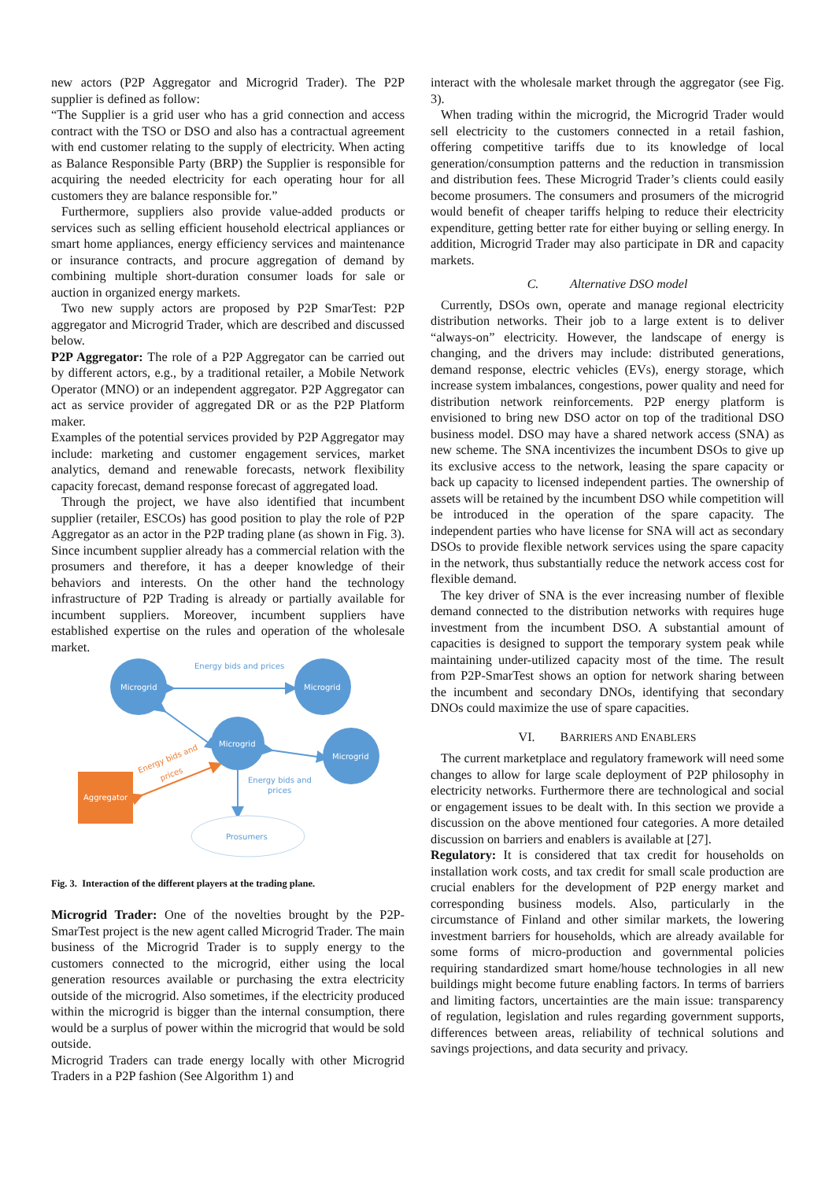new actors (P2P Aggregator and Microgrid Trader). The P2P supplier is defined as follow:
“The Supplier is a grid user who has a grid connection and access contract with the TSO or DSO and also has a contractual agreement with end customer relating to the supply of electricity. When acting as Balance Responsible Party (BRP) the Supplier is responsible for acquiring the needed electricity for each operating hour for all customers they are balance responsible for.”
Furthermore, suppliers also provide value-added products or services such as selling efficient household electrical appliances or smart home appliances, energy efficiency services and maintenance or insurance contracts, and procure aggregation of demand by combining multiple short-duration consumer loads for sale or auction in organized energy markets.
Two new supply actors are proposed by P2P SmarTest: P2P aggregator and Microgrid Trader, which are described and discussed below.
P2P Aggregator: The role of a P2P Aggregator can be carried out by different actors, e.g., by a traditional retailer, a Mobile Network Operator (MNO) or an independent aggregator. P2P Aggregator can act as service provider of aggregated DR or as the P2P Platform maker.
Examples of the potential services provided by P2P Aggregator may include: marketing and customer engagement services, market analytics, demand and renewable forecasts, network flexibility capacity forecast, demand response forecast of aggregated load.
Through the project, we have also identified that incumbent supplier (retailer, ESCOs) has good position to play the role of P2P Aggregator as an actor in the P2P trading plane (as shown in Fig. 3). Since incumbent supplier already has a commercial relation with the prosumers and therefore, it has a deeper knowledge of their behaviors and interests. On the other hand the technology infrastructure of P2P Trading is already or partially available for incumbent suppliers. Moreover, incumbent suppliers have established expertise on the rules and operation of the wholesale market.
Energy bids and prices
Microgrid
Microgrid
Microgrid
Microgrid
Aggregator
Energy bids and
prices
Energy bids and
prices
Prosumers
Fig. 3. Interaction of the different players at the trading plane.
Microgrid Trader: One of the novelties brought by the P2P-SmarTest project is the new agent called Microgrid Trader. The main business of the Microgrid Trader is to supply energy to the customers connected to the microgrid, either using the local generation resources available or purchasing the extra electricity outside of the microgrid. Also sometimes, if the electricity produced within the microgrid is bigger than the internal consumption, there would be a surplus of power within the microgrid that would be sold outside.
Microgrid Traders can trade energy locally with other Microgrid Traders in a P2P fashion (See Algorithm 1) and
interact with the wholesale market through the aggregator (see Fig. 3).
When trading within the microgrid, the Microgrid Trader would sell electricity to the customers connected in a retail fashion, offering competitive tariffs due to its knowledge of local generation/consumption patterns and the reduction in transmission and distribution fees. These Microgrid Trader’s clients could easily become prosumers. The consumers and prosumers of the microgrid would benefit of cheaper tariffs helping to reduce their electricity expenditure, getting better rate for either buying or selling energy. In addition, Microgrid Trader may also participate in DR and capacity markets.
C. Alternative DSO model
Currently, DSOs own, operate and manage regional electricity distribution networks. Their job to a large extent is to deliver “always-on” electricity. However, the landscape of energy is changing, and the drivers may include: distributed generations, demand response, electric vehicles (EVs), energy storage, which increase system imbalances, congestions, power quality and need for distribution network reinforcements. P2P energy platform is envisioned to bring new DSO actor on top of the traditional DSO business model. DSO may have a shared network access (SNA) as new scheme. The SNA incentivizes the incumbent DSOs to give up its exclusive access to the network, leasing the spare capacity or back up capacity to licensed independent parties. The ownership of assets will be retained by the incumbent DSO while competition will be introduced in the operation of the spare capacity. The independent parties who have license for SNA will act as secondary DSOs to provide flexible network services using the spare capacity in the network, thus substantially reduce the network access cost for flexible demand.
The key driver of SNA is the ever increasing number of flexible demand connected to the distribution networks with requires huge investment from the incumbent DSO. A substantial amount of capacities is designed to support the temporary system peak while maintaining under-utilized capacity most of the time. The result from P2P-SmarTest shows an option for network sharing between the incumbent and secondary DNOs, identifying that secondary DNOs could maximize the use of spare capacities.
VI. BARRIERS AND ENABLERS
The current marketplace and regulatory framework will need some changes to allow for large scale deployment of P2P philosophy in electricity networks. Furthermore there are technological and social or engagement issues to be dealt with. In this section we provide a discussion on the above mentioned four categories. A more detailed discussion on barriers and enablers is available at [27].
Regulatory: It is considered that tax credit for households on installation work costs, and tax credit for small scale production are crucial enablers for the development of P2P energy market and corresponding business models. Also, particularly in the circumstance of Finland and other similar markets, the lowering investment barriers for households, which are already available for some forms of micro-production and governmental policies requiring standardized smart home/house technologies in all new buildings might become future enabling factors. In terms of barriers and limiting factors, uncertainties are the main issue: transparency of regulation, legislation and rules regarding government supports, differences between areas, reliability of technical solutions and savings projections, and data security and privacy.